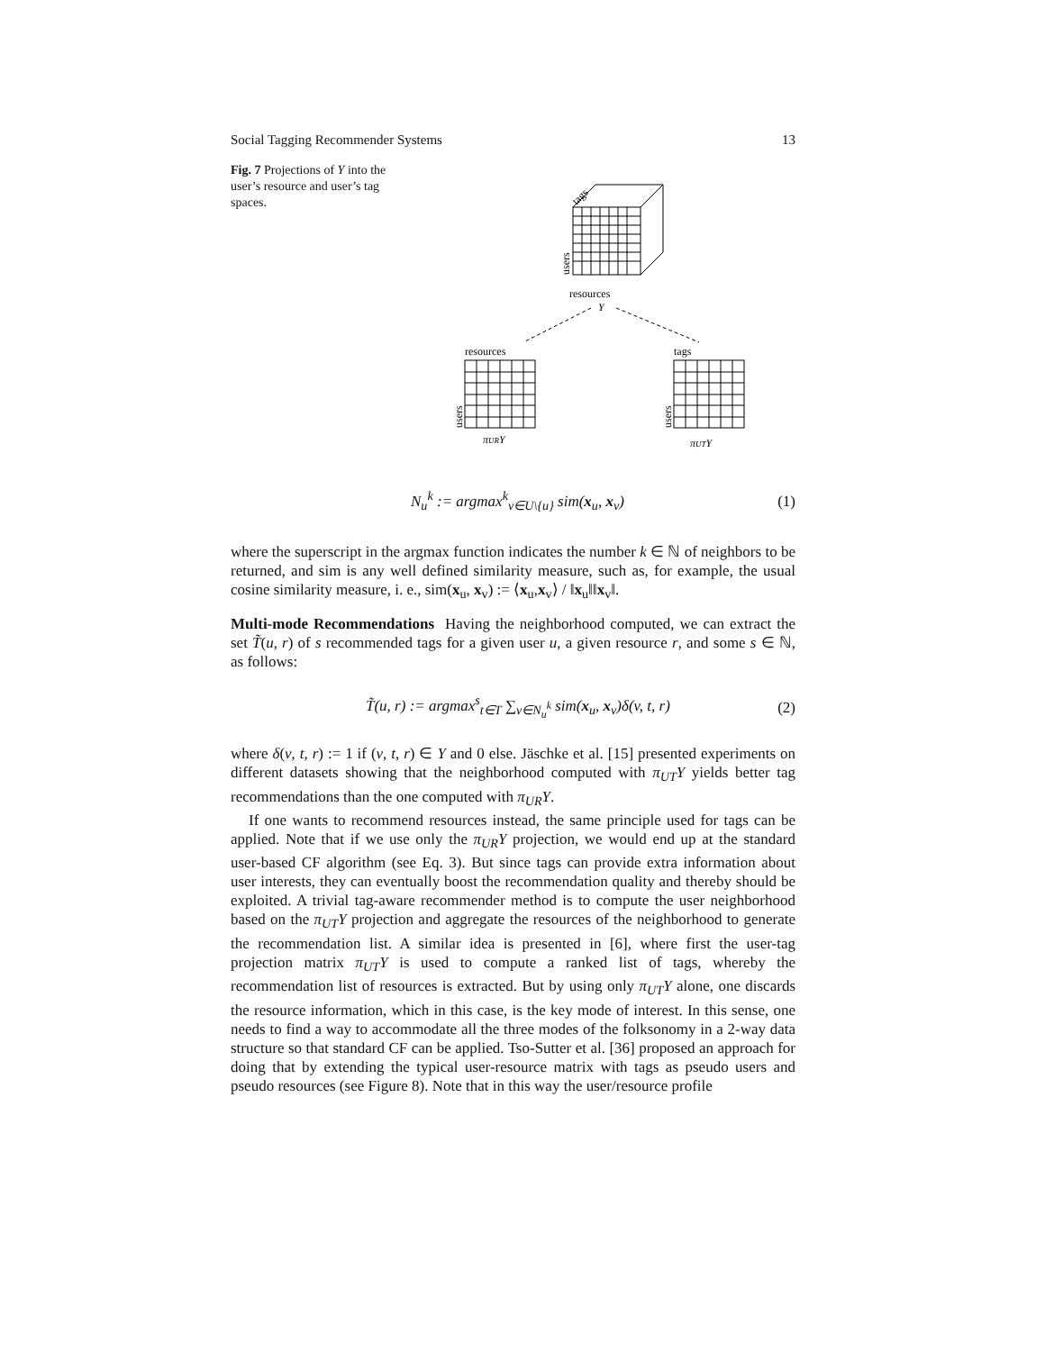Social Tagging Recommender Systems 13
Fig. 7 Projections of Y into the user’s resource and user’s tag spaces.
resources
Y
resources
tags
πURY
πUTY
users
users
users
tags
N<sub>u</sub><sup>k</sup> := argmax<sup>k</sup><sub>v∈U\{u}</sub> sim(x<sub>u</sub>, x<sub>v</sub>) (1)
where the superscript in the argmax function indicates the number k ∈ ℕ of neighbors to be returned, and sim is any well defined similarity measure, such as, for example, the usual cosine similarity measure, i. e., sim(x<sub>u</sub>, x<sub>v</sub>) := ⟨x<sub>u</sub>,x<sub>v</sub>⟩ / ‖x<sub>u</sub>‖‖x<sub>v</sub>‖.
Multi-mode Recommendations Having the neighborhood computed, we can extract the set T̃(u, r) of s recommended tags for a given user u, a given resource r, and some s ∈ ℕ, as follows:
T̃(u, r) := argmax<sup>s</sup><sub>t∈T</sub> ∑<sub>v∈N<sub>u</sub><sup>k</sup></sub> sim(x<sub>u</sub>, x<sub>v</sub>)δ(v, t, r) (2)
where δ(v, t, r) := 1 if (v, t, r) ∈ Y and 0 else. Jäschke et al. [15] presented experiments on different datasets showing that the neighborhood computed with π<sub>UT</sub>Y yields better tag recommendations than the one computed with π<sub>UR</sub>Y.
If one wants to recommend resources instead, the same principle used for tags can be applied. Note that if we use only the π<sub>UR</sub>Y projection, we would end up at the standard user-based CF algorithm (see Eq. 3). But since tags can provide extra information about user interests, they can eventually boost the recommendation quality and thereby should be exploited. A trivial tag-aware recommender method is to compute the user neighborhood based on the π<sub>UT</sub>Y projection and aggregate the resources of the neighborhood to generate the recommendation list. A similar idea is presented in [6], where first the user-tag projection matrix π<sub>UT</sub>Y is used to compute a ranked list of tags, whereby the recommendation list of resources is extracted. But by using only π<sub>UT</sub>Y alone, one discards the resource information, which in this case, is the key mode of interest. In this sense, one needs to find a way to accommodate all the three modes of the folksonomy in a 2-way data structure so that standard CF can be applied. Tso-Sutter et al. [36] proposed an approach for doing that by extending the typical user-resource matrix with tags as pseudo users and pseudo resources (see Figure 8). Note that in this way the user/resource profile